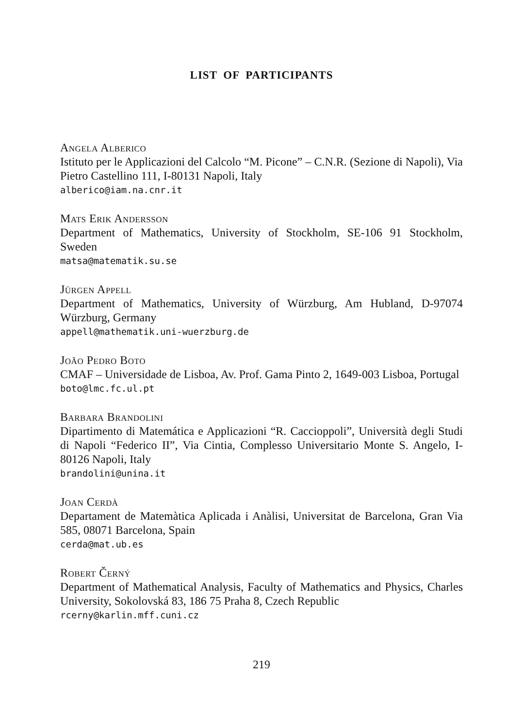LIST OF PARTICIPANTS
Angela Alberico
Istituto per le Applicazioni del Calcolo “M. Picone” – C.N.R. (Sezione di Napoli), Via Pietro Castellino 111, I-80131 Napoli, Italy
alberico@iam.na.cnr.it
Mats Erik Andersson
Department of Mathematics, University of Stockholm, SE-106 91 Stockholm, Sweden
matsa@matematik.su.se
Jürgen Appell
Department of Mathematics, University of Würzburg, Am Hubland, D-97074 Würzburg, Germany
appell@mathematik.uni-wuerzburg.de
João Pedro Boto
CMAF – Universidade de Lisboa, Av. Prof. Gama Pinto 2, 1649-003 Lisboa, Portugal
boto@lmc.fc.ul.pt
Barbara Brandolini
Dipartimento di Matemática e Applicazioni “R. Caccioppoli”, Università degli Studi di Napoli “Federico II”, Via Cintia, Complesso Universitario Monte S. Angelo, I-80126 Napoli, Italy
brandolini@unina.it
Joan Cerdà
Departament de Matemàtica Aplicada i Anàlisi, Universitat de Barcelona, Gran Via 585, 08071 Barcelona, Spain
cerda@mat.ub.es
Robert Černý
Department of Mathematical Analysis, Faculty of Mathematics and Physics, Charles University, Sokolovská 83, 186 75 Praha 8, Czech Republic
rcerny@karlin.mff.cuni.cz
219